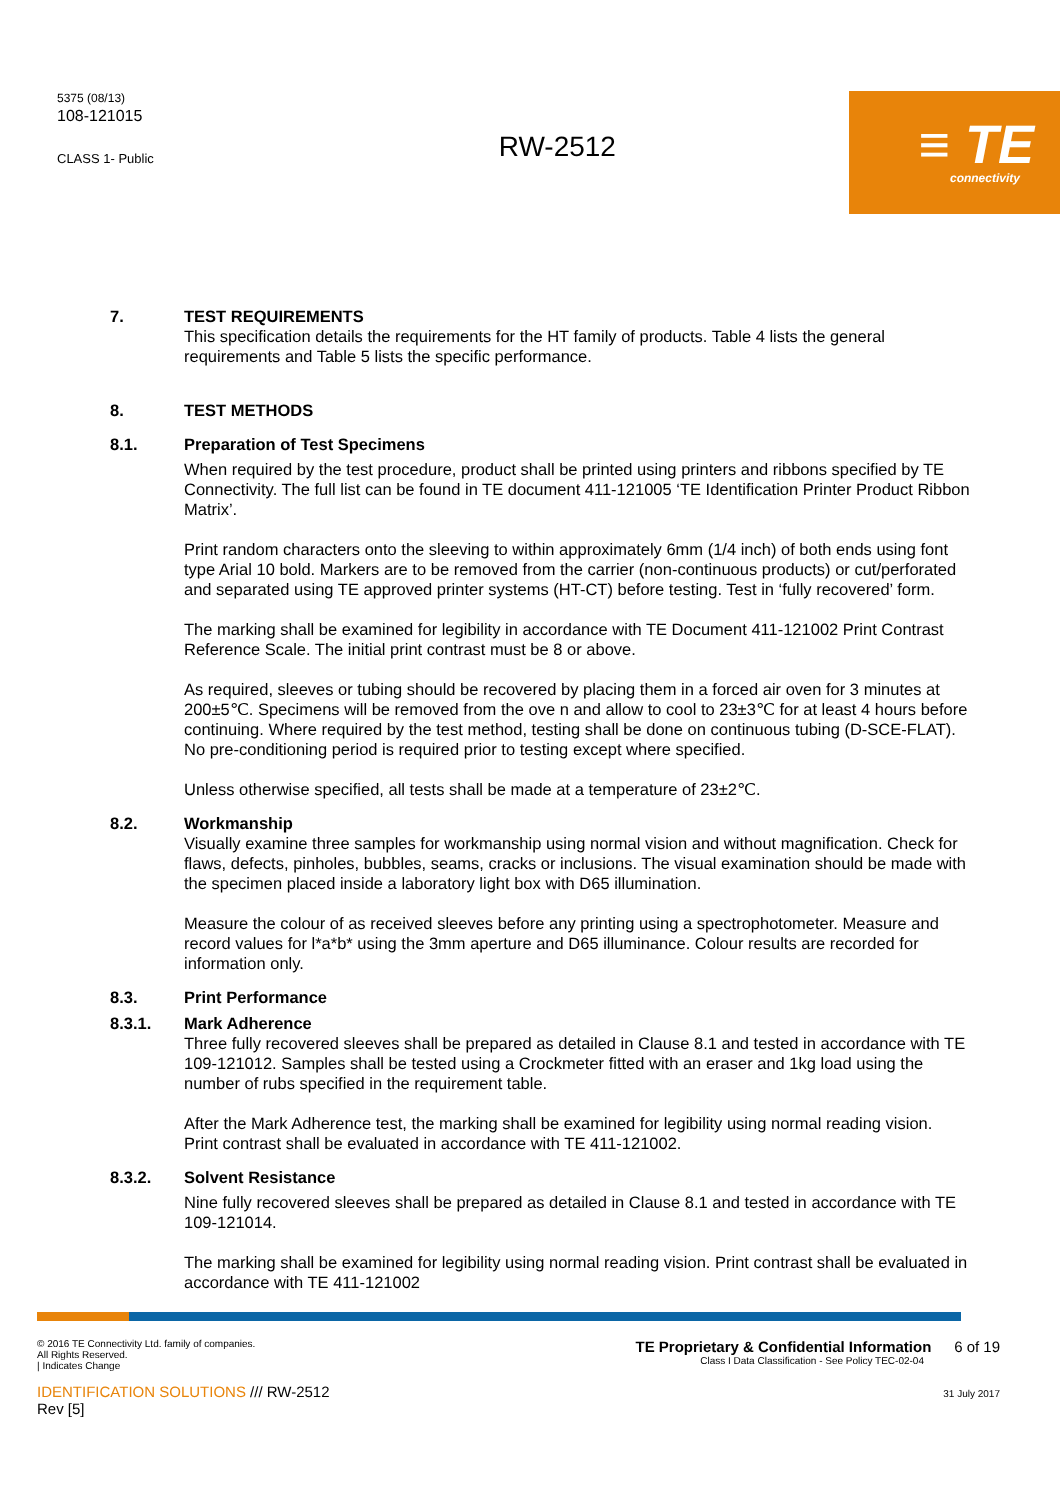5375 (08/13)
108-121015
CLASS 1- Public
RW-2512
≡ TE
connectivity
7. TEST REQUIREMENTS
This specification details the requirements for the HT family of products. Table 4 lists the general requirements and Table 5 lists the specific performance.
8. TEST METHODS
8.1. Preparation of Test Specimens
When required by the test procedure, product shall be printed using printers and ribbons specified by TE Connectivity. The full list can be found in TE document 411-121005 ‘TE Identification Printer Product Ribbon Matrix’.
Print random characters onto the sleeving to within approximately 6mm (1/4 inch) of both ends using font type Arial 10 bold. Markers are to be removed from the carrier (non-continuous products) or cut/perforated and separated using TE approved printer systems (HT-CT) before testing. Test in ‘fully recovered’ form.
The marking shall be examined for legibility in accordance with TE Document 411-121002 Print Contrast Reference Scale. The initial print contrast must be 8 or above.
As required, sleeves or tubing should be recovered by placing them in a forced air oven for 3 minutes at 200±5℃. Specimens will be removed from the ove n and allow to cool to 23±3℃ for at least 4 hours before continuing. Where required by the test method, testing shall be done on continuous tubing (D-SCE-FLAT). No pre-conditioning period is required prior to testing except where specified.
Unless otherwise specified, all tests shall be made at a temperature of 23±2℃.
8.2. Workmanship
Visually examine three samples for workmanship using normal vision and without magnification. Check for flaws, defects, pinholes, bubbles, seams, cracks or inclusions. The visual examination should be made with the specimen placed inside a laboratory light box with D65 illumination.
Measure the colour of as received sleeves before any printing using a spectrophotometer. Measure and record values for l*a*b* using the 3mm aperture and D65 illuminance. Colour results are recorded for information only.
8.3. Print Performance
8.3.1. Mark Adherence
Three fully recovered sleeves shall be prepared as detailed in Clause 8.1 and tested in accordance with TE 109-121012. Samples shall be tested using a Crockmeter fitted with an eraser and 1kg load using the number of rubs specified in the requirement table.
After the Mark Adherence test, the marking shall be examined for legibility using normal reading vision. Print contrast shall be evaluated in accordance with TE 411-121002.
8.3.2. Solvent Resistance
Nine fully recovered sleeves shall be prepared as detailed in Clause 8.1 and tested in accordance with TE 109-121014.
The marking shall be examined for legibility using normal reading vision. Print contrast shall be evaluated in accordance with TE 411-121002
© 2016 TE Connectivity Ltd. family of companies.
All Rights Reserved.
| Indicates Change
IDENTIFICATION SOLUTIONS /// RW-2512
Rev [5]
TE Proprietary & Confidential Information 6 of 19
Class I Data Classification - See Policy TEC-02-04
31 July 2017